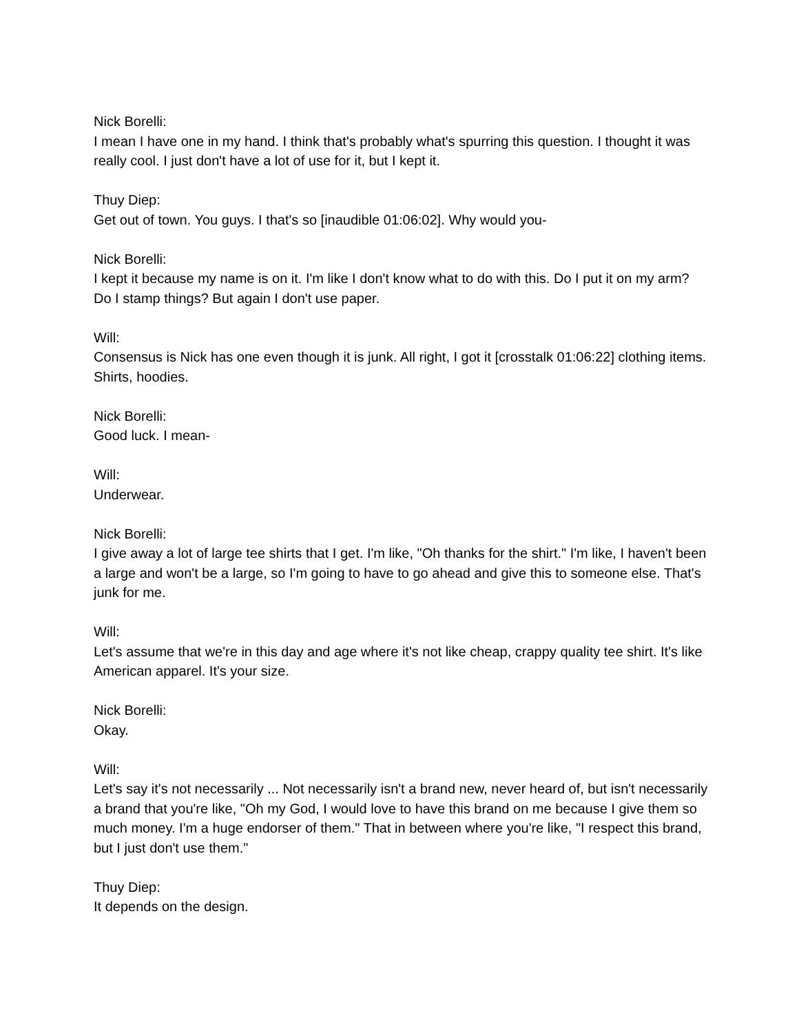Nick Borelli:
I mean I have one in my hand. I think that's probably what's spurring this question. I thought it was really cool. I just don't have a lot of use for it, but I kept it.
Thuy Diep:
Get out of town. You guys. I that's so [inaudible 01:06:02]. Why would you-
Nick Borelli:
I kept it because my name is on it. I'm like I don't know what to do with this. Do I put it on my arm? Do I stamp things? But again I don't use paper.
Will:
Consensus is Nick has one even though it is junk. All right, I got it [crosstalk 01:06:22] clothing items. Shirts, hoodies.
Nick Borelli:
Good luck. I mean-
Will:
Underwear.
Nick Borelli:
I give away a lot of large tee shirts that I get. I'm like, "Oh thanks for the shirt." I'm like, I haven't been a large and won't be a large, so I'm going to have to go ahead and give this to someone else. That's junk for me.
Will:
Let's assume that we're in this day and age where it's not like cheap, crappy quality tee shirt. It's like American apparel. It's your size.
Nick Borelli:
Okay.
Will:
Let's say it's not necessarily ... Not necessarily isn't a brand new, never heard of, but isn't necessarily a brand that you're like, "Oh my God, I would love to have this brand on me because I give them so much money. I'm a huge endorser of them." That in between where you're like, "I respect this brand, but I just don't use them."
Thuy Diep:
It depends on the design.